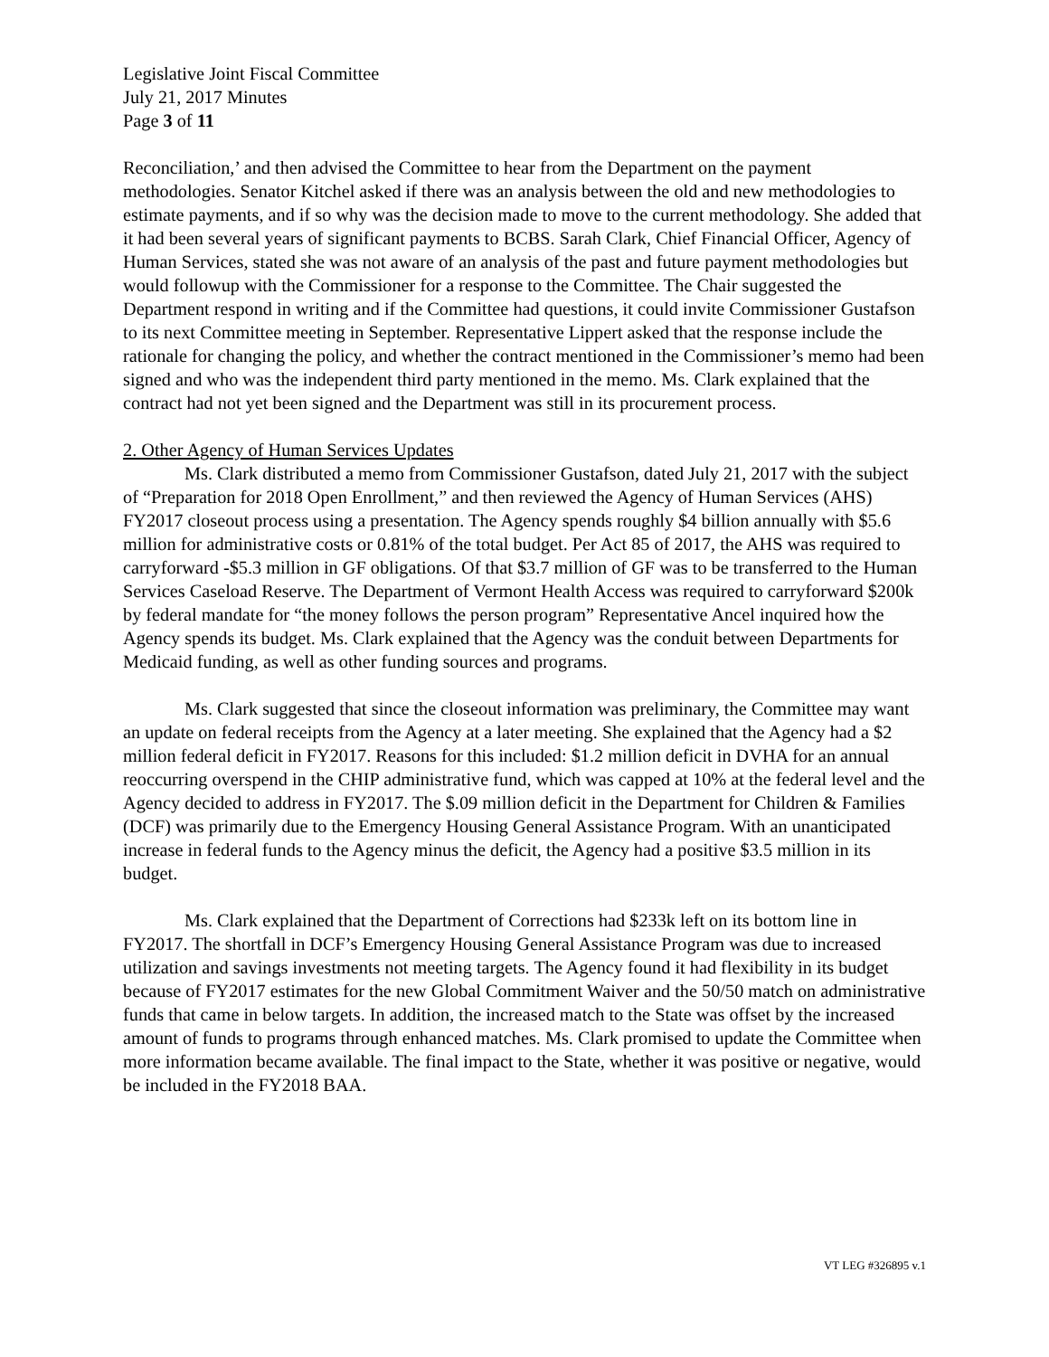Legislative Joint Fiscal Committee
July 21, 2017 Minutes
Page 3 of 11
Reconciliation,’ and then advised the Committee to hear from the Department on the payment methodologies. Senator Kitchel asked if there was an analysis between the old and new methodologies to estimate payments, and if so why was the decision made to move to the current methodology. She added that it had been several years of significant payments to BCBS. Sarah Clark, Chief Financial Officer, Agency of Human Services, stated she was not aware of an analysis of the past and future payment methodologies but would followup with the Commissioner for a response to the Committee. The Chair suggested the Department respond in writing and if the Committee had questions, it could invite Commissioner Gustafson to its next Committee meeting in September. Representative Lippert asked that the response include the rationale for changing the policy, and whether the contract mentioned in the Commissioner’s memo had been signed and who was the independent third party mentioned in the memo. Ms. Clark explained that the contract had not yet been signed and the Department was still in its procurement process.
2. Other Agency of Human Services Updates
Ms. Clark distributed a memo from Commissioner Gustafson, dated July 21, 2017 with the subject of “Preparation for 2018 Open Enrollment,” and then reviewed the Agency of Human Services (AHS) FY2017 closeout process using a presentation. The Agency spends roughly $4 billion annually with $5.6 million for administrative costs or 0.81% of the total budget. Per Act 85 of 2017, the AHS was required to carryforward -$5.3 million in GF obligations. Of that $3.7 million of GF was to be transferred to the Human Services Caseload Reserve. The Department of Vermont Health Access was required to carryforward $200k by federal mandate for “the money follows the person program” Representative Ancel inquired how the Agency spends its budget. Ms. Clark explained that the Agency was the conduit between Departments for Medicaid funding, as well as other funding sources and programs.
Ms. Clark suggested that since the closeout information was preliminary, the Committee may want an update on federal receipts from the Agency at a later meeting. She explained that the Agency had a $2 million federal deficit in FY2017. Reasons for this included: $1.2 million deficit in DVHA for an annual reoccurring overspend in the CHIP administrative fund, which was capped at 10% at the federal level and the Agency decided to address in FY2017. The $.09 million deficit in the Department for Children & Families (DCF) was primarily due to the Emergency Housing General Assistance Program. With an unanticipated increase in federal funds to the Agency minus the deficit, the Agency had a positive $3.5 million in its budget.
Ms. Clark explained that the Department of Corrections had $233k left on its bottom line in FY2017. The shortfall in DCF’s Emergency Housing General Assistance Program was due to increased utilization and savings investments not meeting targets. The Agency found it had flexibility in its budget because of FY2017 estimates for the new Global Commitment Waiver and the 50/50 match on administrative funds that came in below targets. In addition, the increased match to the State was offset by the increased amount of funds to programs through enhanced matches. Ms. Clark promised to update the Committee when more information became available. The final impact to the State, whether it was positive or negative, would be included in the FY2018 BAA.
VT LEG #326895 v.1